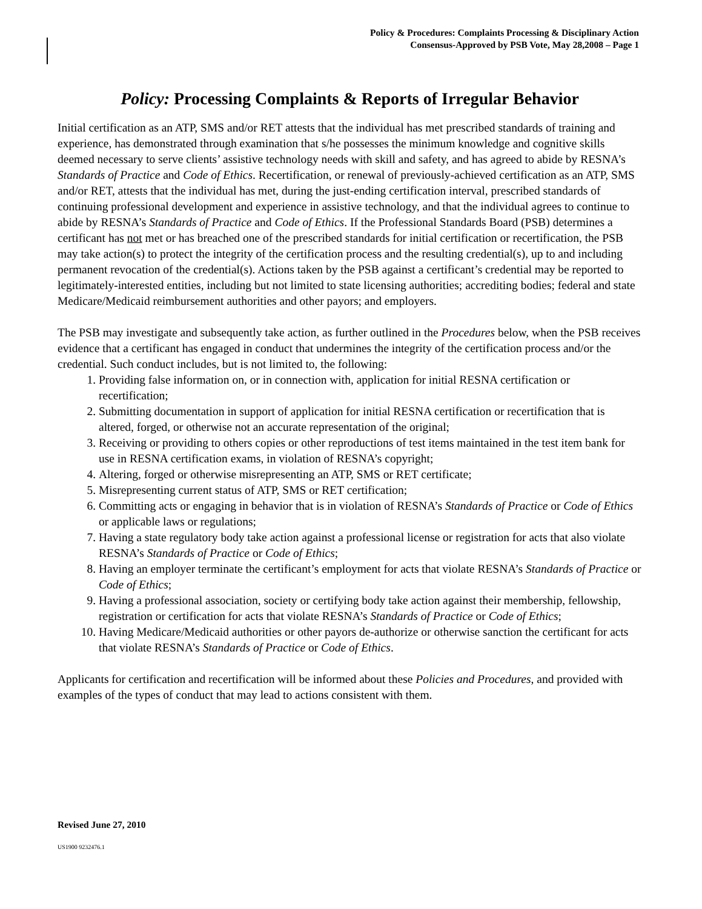Policy & Procedures: Complaints Processing & Disciplinary Action
Consensus-Approved by PSB Vote, May 28,2008 – Page 1
Policy: Processing Complaints & Reports of Irregular Behavior
Initial certification as an ATP, SMS and/or RET attests that the individual has met prescribed standards of training and experience, has demonstrated through examination that s/he possesses the minimum knowledge and cognitive skills deemed necessary to serve clients’ assistive technology needs with skill and safety, and has agreed to abide by RESNA’s Standards of Practice and Code of Ethics. Recertification, or renewal of previously-achieved certification as an ATP, SMS and/or RET, attests that the individual has met, during the just-ending certification interval, prescribed standards of continuing professional development and experience in assistive technology, and that the individual agrees to continue to abide by RESNA’s Standards of Practice and Code of Ethics. If the Professional Standards Board (PSB) determines a certificant has not met or has breached one of the prescribed standards for initial certification or recertification, the PSB may take action(s) to protect the integrity of the certification process and the resulting credential(s), up to and including permanent revocation of the credential(s). Actions taken by the PSB against a certificant’s credential may be reported to legitimately-interested entities, including but not limited to state licensing authorities; accrediting bodies; federal and state Medicare/Medicaid reimbursement authorities and other payors; and employers.
The PSB may investigate and subsequently take action, as further outlined in the Procedures below, when the PSB receives evidence that a certificant has engaged in conduct that undermines the integrity of the certification process and/or the credential. Such conduct includes, but is not limited to, the following:
1. Providing false information on, or in connection with, application for initial RESNA certification or recertification;
2. Submitting documentation in support of application for initial RESNA certification or recertification that is altered, forged, or otherwise not an accurate representation of the original;
3. Receiving or providing to others copies or other reproductions of test items maintained in the test item bank for use in RESNA certification exams, in violation of RESNA’s copyright;
4. Altering, forged or otherwise misrepresenting an ATP, SMS or RET certificate;
5. Misrepresenting current status of ATP, SMS or RET certification;
6. Committing acts or engaging in behavior that is in violation of RESNA’s Standards of Practice or Code of Ethics or applicable laws or regulations;
7. Having a state regulatory body take action against a professional license or registration for acts that also violate RESNA’s Standards of Practice or Code of Ethics;
8. Having an employer terminate the certificant’s employment for acts that violate RESNA’s Standards of Practice or Code of Ethics;
9. Having a professional association, society or certifying body take action against their membership, fellowship, registration or certification for acts that violate RESNA’s Standards of Practice or Code of Ethics;
10. Having Medicare/Medicaid authorities or other payors de-authorize or otherwise sanction the certificant for acts that violate RESNA’s Standards of Practice or Code of Ethics.
Applicants for certification and recertification will be informed about these Policies and Procedures, and provided with examples of the types of conduct that may lead to actions consistent with them.
Revised June 27, 2010
US1900 9232476.1